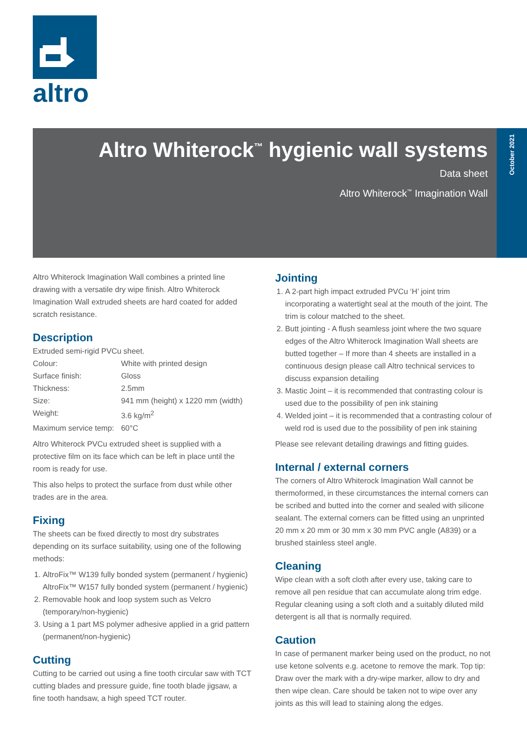altro
Altro Whiterock<sup>™</sup> hygienic wall systems
Data sheet
Altro Whiterock<sup>™</sup> Imagination Wall
October 2021
Altro Whiterock Imagination Wall combines a printed line drawing with a versatile dry wipe finish. Altro Whiterock Imagination Wall extruded sheets are hard coated for added scratch resistance.
Description
Extruded semi-rigid PVCu sheet.
| Colour: | White with printed design |
| Surface finish: | Gloss |
| Thickness: | 2.5mm |
| Size: | 941 mm (height) x 1220 mm (width) |
| Weight: | 3.6 kg/m<sup>2</sup> |
| Maximum service temp: | 60°C |
Altro Whiterock PVCu extruded sheet is supplied with a protective film on its face which can be left in place until the room is ready for use.
This also helps to protect the surface from dust while other trades are in the area.
Fixing
The sheets can be fixed directly to most dry substrates depending on its surface suitability, using one of the following methods:
1. AltroFix™ W139 fully bonded system (permanent / hygienic) AltroFix™ W157 fully bonded system (permanent / hygienic)
2. Removable hook and loop system such as Velcro (temporary/non-hygienic)
3. Using a 1 part MS polymer adhesive applied in a grid pattern (permanent/non-hygienic)
Cutting
Cutting to be carried out using a fine tooth circular saw with TCT cutting blades and pressure guide, fine tooth blade jigsaw, a fine tooth handsaw, a high speed TCT router.
Jointing
1. A 2-part high impact extruded PVCu ‘H’ joint trim incorporating a watertight seal at the mouth of the joint. The trim is colour matched to the sheet.
2. Butt jointing - A flush seamless joint where the two square edges of the Altro Whiterock Imagination Wall sheets are butted together – If more than 4 sheets are installed in a continuous design please call Altro technical services to discuss expansion detailing
3. Mastic Joint – it is recommended that contrasting colour is used due to the possibility of pen ink staining
4. Welded joint – it is recommended that a contrasting colour of weld rod is used due to the possibility of pen ink staining
Please see relevant detailing drawings and fitting guides.
Internal / external corners
The corners of Altro Whiterock Imagination Wall cannot be thermoformed, in these circumstances the internal corners can be scribed and butted into the corner and sealed with silicone sealant. The external corners can be fitted using an unprinted 20 mm x 20 mm or 30 mm x 30 mm PVC angle (A839) or a brushed stainless steel angle.
Cleaning
Wipe clean with a soft cloth after every use, taking care to remove all pen residue that can accumulate along trim edge. Regular cleaning using a soft cloth and a suitably diluted mild detergent is all that is normally required.
Caution
In case of permanent marker being used on the product, no not use ketone solvents e.g. acetone to remove the mark. Top tip: Draw over the mark with a dry-wipe marker, allow to dry and then wipe clean. Care should be taken not to wipe over any joints as this will lead to staining along the edges.